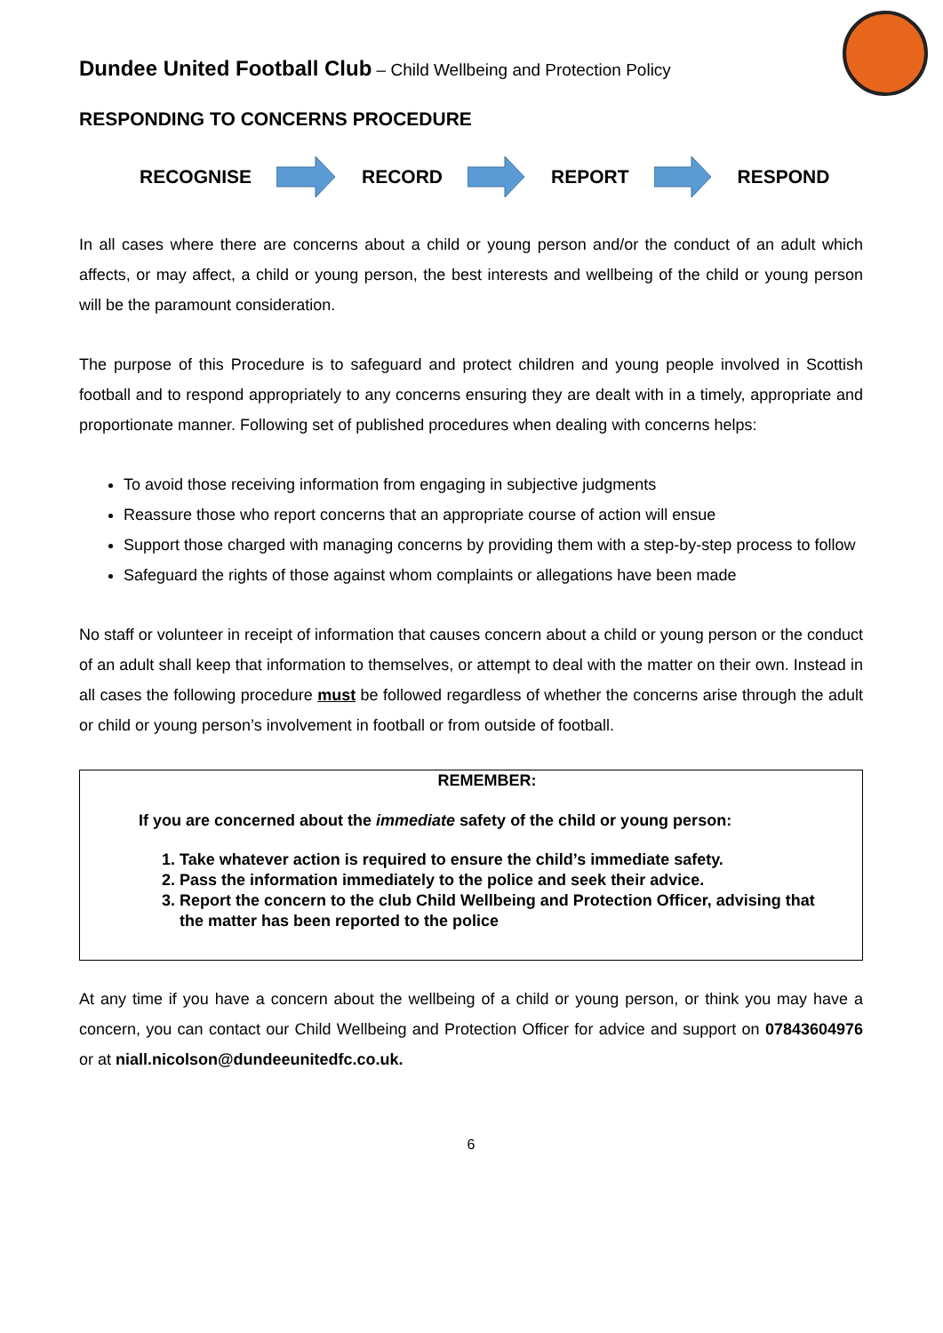Dundee United Football Club – Child Wellbeing and Protection Policy
RESPONDING TO CONCERNS PROCEDURE
RECOGNISE RECORD REPORT RESPOND
In all cases where there are concerns about a child or young person and/or the conduct of an adult which affects, or may affect, a child or young person, the best interests and wellbeing of the child or young person will be the paramount consideration.
The purpose of this Procedure is to safeguard and protect children and young people involved in Scottish football and to respond appropriately to any concerns ensuring they are dealt with in a timely, appropriate and proportionate manner. Following set of published procedures when dealing with concerns helps:
To avoid those receiving information from engaging in subjective judgments
Reassure those who report concerns that an appropriate course of action will ensue
Support those charged with managing concerns by providing them with a step-by-step process to follow
Safeguard the rights of those against whom complaints or allegations have been made
No staff or volunteer in receipt of information that causes concern about a child or young person or the conduct of an adult shall keep that information to themselves, or attempt to deal with the matter on their own. Instead in all cases the following procedure must be followed regardless of whether the concerns arise through the adult or child or young person’s involvement in football or from outside of football.
REMEMBER:
If you are concerned about the immediate safety of the child or young person:
1. Take whatever action is required to ensure the child’s immediate safety.
2. Pass the information immediately to the police and seek their advice.
3. Report the concern to the club Child Wellbeing and Protection Officer, advising that the matter has been reported to the police
At any time if you have a concern about the wellbeing of a child or young person, or think you may have a concern, you can contact our Child Wellbeing and Protection Officer for advice and support on 07843604976 or at niall.nicolson@dundeeunitedfc.co.uk.
6